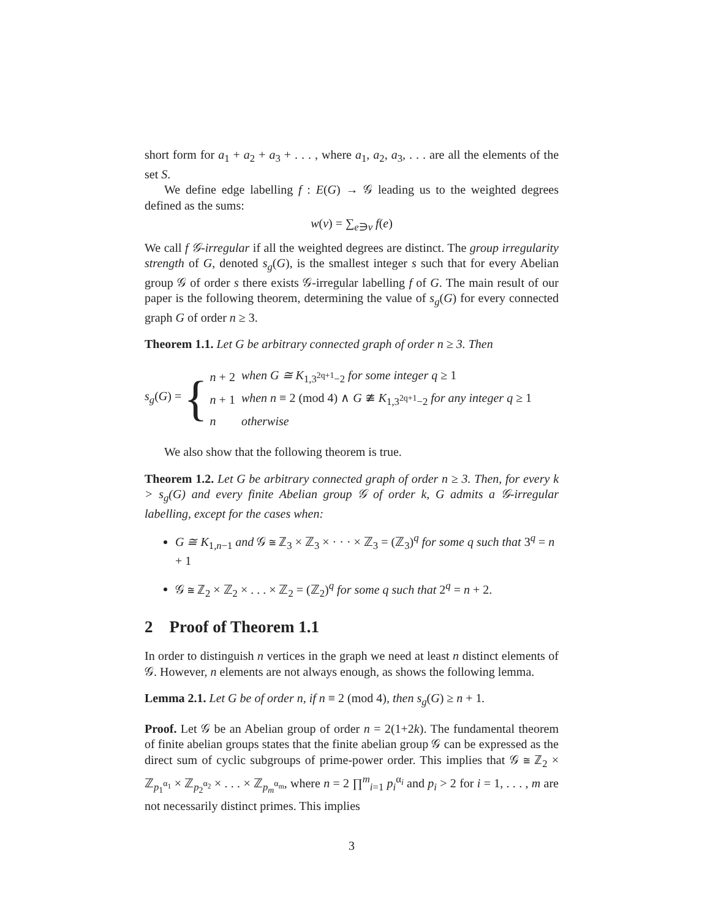short form for a<sub>1</sub> + a<sub>2</sub> + a<sub>3</sub> + . . . , where a<sub>1</sub>, a<sub>2</sub>, a<sub>3</sub>, . . . are all the elements of the set S.
We define edge labelling f : E(G) → 𝒢 leading us to the weighted degrees defined as the sums:
w(v) = ∑<sub>e∋v</sub> f(e)
We call f 𝒢-irregular if all the weighted degrees are distinct. The group irregularity strength of G, denoted s<sub>g</sub>(G), is the smallest integer s such that for every Abelian group 𝒢 of order s there exists 𝒢-irregular labelling f of G. The main result of our paper is the following theorem, determining the value of s<sub>g</sub>(G) for every connected graph G of order n ≥ 3.
Theorem 1.1. Let G be arbitrary connected graph of order n ≥ 3. Then
s<sub>g</sub>(G) = {
| n + 2 | when G ≅ K<sub>1,3<sup>2q+1</sup>−2</sub> for some integer q ≥ 1 |
| n + 1 | when n ≡ 2 (mod 4) ∧ G ≇ K<sub>1,3<sup>2q+1</sup>−2</sub> for any integer q ≥ 1 |
| n | otherwise |
We also show that the following theorem is true.
Theorem 1.2. Let G be arbitrary connected graph of order n ≥ 3. Then, for every k > s<sub>g</sub>(G) and every finite Abelian group 𝒢 of order k, G admits a 𝒢-irregular labelling, except for the cases when:
G ≅ K<sub>1,n−1</sub> and 𝒢 ≅ ℤ<sub>3</sub> × ℤ<sub>3</sub> × · · · × ℤ<sub>3</sub> = (ℤ<sub>3</sub>)<sup>q</sup> for some q such that 3<sup>q</sup> = n + 1
𝒢 ≅ ℤ<sub>2</sub> × ℤ<sub>2</sub> × . . . × ℤ<sub>2</sub> = (ℤ<sub>2</sub>)<sup>q</sup> for some q such that 2<sup>q</sup> = n + 2.
2 Proof of Theorem 1.1
In order to distinguish n vertices in the graph we need at least n distinct elements of 𝒢. However, n elements are not always enough, as shows the following lemma.
Lemma 2.1. Let G be of order n, if n ≡ 2 (mod 4), then s<sub>g</sub>(G) ≥ n + 1.
Proof. Let 𝒢 be an Abelian group of order n = 2(1+2k). The fundamental theorem of finite abelian groups states that the finite abelian group 𝒢 can be expressed as the direct sum of cyclic subgroups of prime-power order. This implies that 𝒢 ≅ ℤ<sub>2</sub> × ℤ<sub>p<sub>1</sub><sup>α<sub>1</sub></sup></sub> × ℤ<sub>p<sub>2</sub><sup>α<sub>2</sub></sup></sub> × . . . × ℤ<sub>p<sub>m</sub><sup>α<sub>m</sub></sup></sub>, where n = 2 ∏<sup>m</sup><sub>i=1</sub> p<sub>i</sub><sup>α<sub>i</sub></sup> and p<sub>i</sub> > 2 for i = 1, . . . , m are not necessarily distinct primes. This implies
3